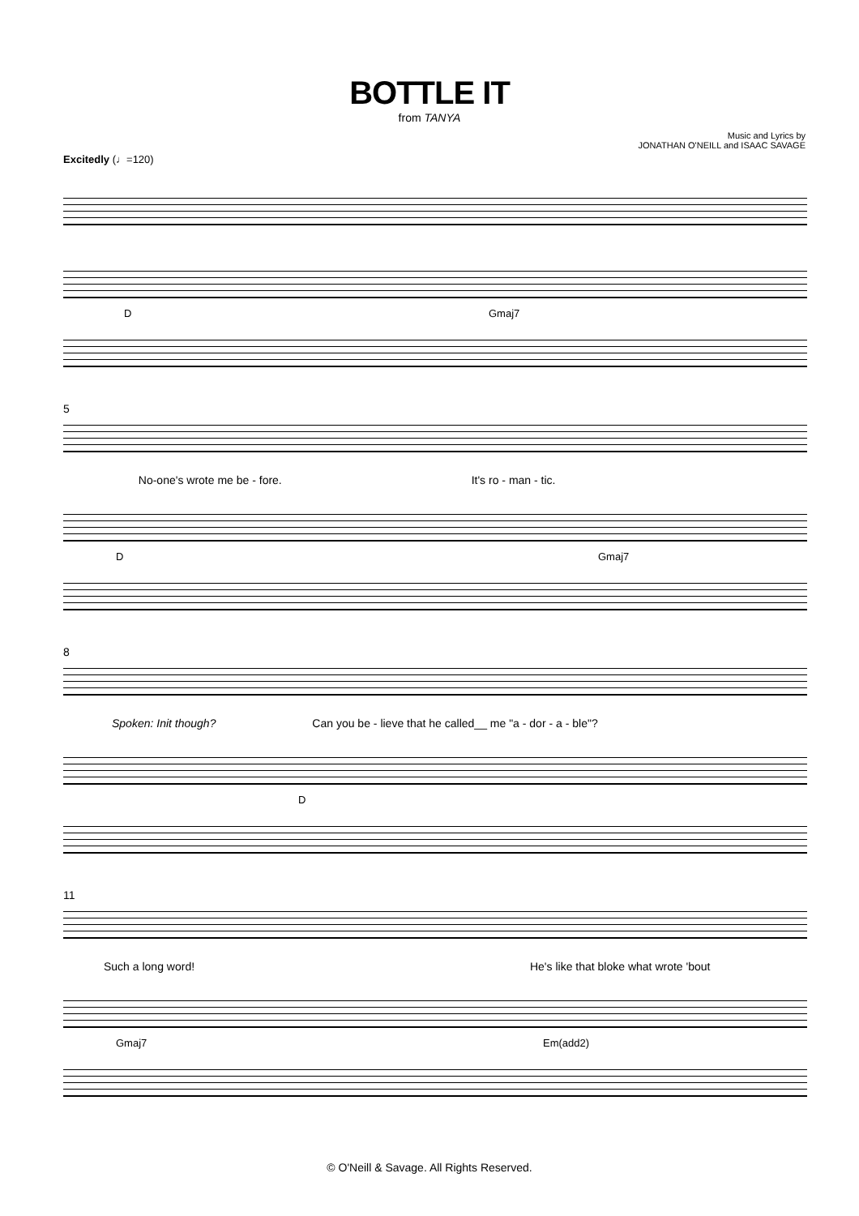BOTTLE IT
from TANYA
Music and Lyrics by
JONATHAN O'NEILL and ISAAC SAVAGE
Excitedly (♩=120)
D Gmaj7
5
No-one's wrote me be - fore. It's ro - man - tic.
D Gmaj7
8
Spoken: Init though? Can you be - lieve that he called__ me "a - dor - a - ble"?
D
11
Such a long word! He's like that bloke what wrote 'bout
Gmaj7 Em(add2)
© O'Neill & Savage. All Rights Reserved.